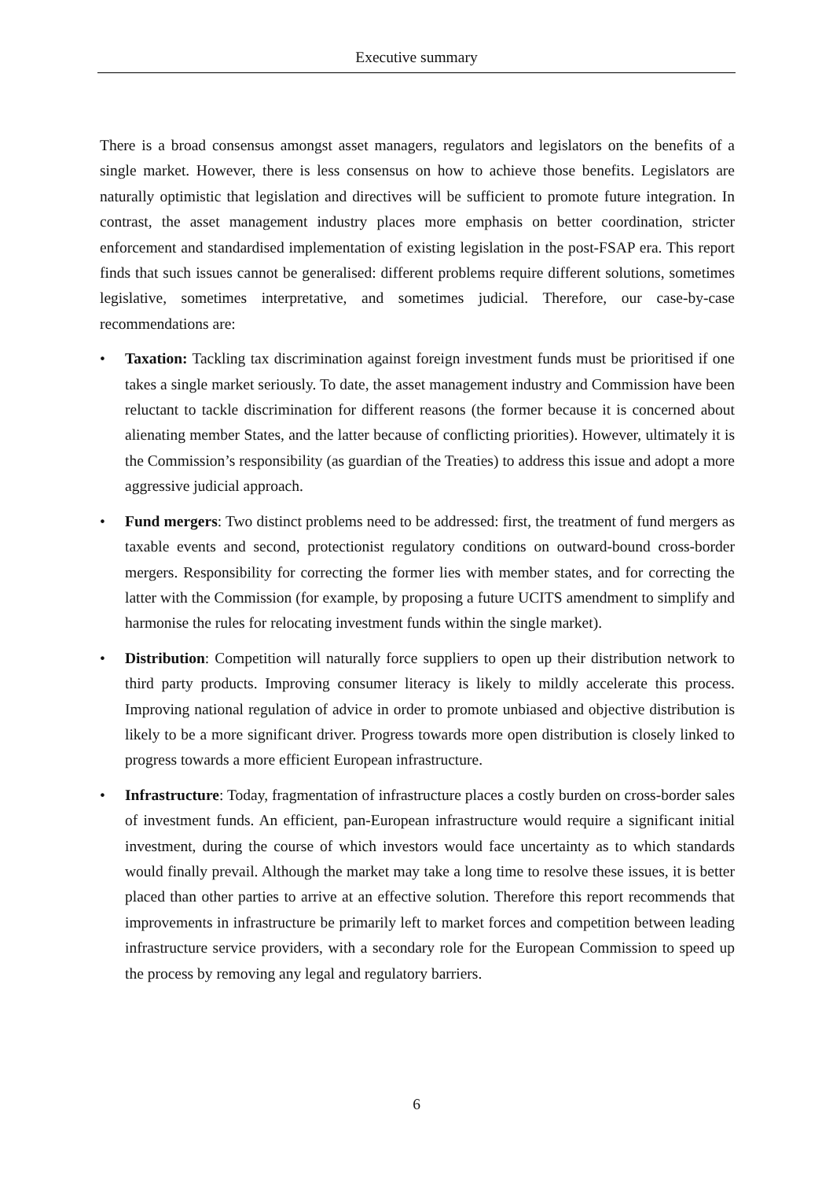Executive summary
There is a broad consensus amongst asset managers, regulators and legislators on the benefits of a single market. However, there is less consensus on how to achieve those benefits. Legislators are naturally optimistic that legislation and directives will be sufficient to promote future integration. In contrast, the asset management industry places more emphasis on better coordination, stricter enforcement and standardised implementation of existing legislation in the post-FSAP era. This report finds that such issues cannot be generalised: different problems require different solutions, sometimes legislative, sometimes interpretative, and sometimes judicial. Therefore, our case-by-case recommendations are:
• Taxation: Tackling tax discrimination against foreign investment funds must be prioritised if one takes a single market seriously. To date, the asset management industry and Commission have been reluctant to tackle discrimination for different reasons (the former because it is concerned about alienating member States, and the latter because of conflicting priorities). However, ultimately it is the Commission’s responsibility (as guardian of the Treaties) to address this issue and adopt a more aggressive judicial approach.
• Fund mergers: Two distinct problems need to be addressed: first, the treatment of fund mergers as taxable events and second, protectionist regulatory conditions on outward-bound cross-border mergers. Responsibility for correcting the former lies with member states, and for correcting the latter with the Commission (for example, by proposing a future UCITS amendment to simplify and harmonise the rules for relocating investment funds within the single market).
• Distribution: Competition will naturally force suppliers to open up their distribution network to third party products. Improving consumer literacy is likely to mildly accelerate this process. Improving national regulation of advice in order to promote unbiased and objective distribution is likely to be a more significant driver. Progress towards more open distribution is closely linked to progress towards a more efficient European infrastructure.
• Infrastructure: Today, fragmentation of infrastructure places a costly burden on cross-border sales of investment funds. An efficient, pan-European infrastructure would require a significant initial investment, during the course of which investors would face uncertainty as to which standards would finally prevail. Although the market may take a long time to resolve these issues, it is better placed than other parties to arrive at an effective solution. Therefore this report recommends that improvements in infrastructure be primarily left to market forces and competition between leading infrastructure service providers, with a secondary role for the European Commission to speed up the process by removing any legal and regulatory barriers.
6